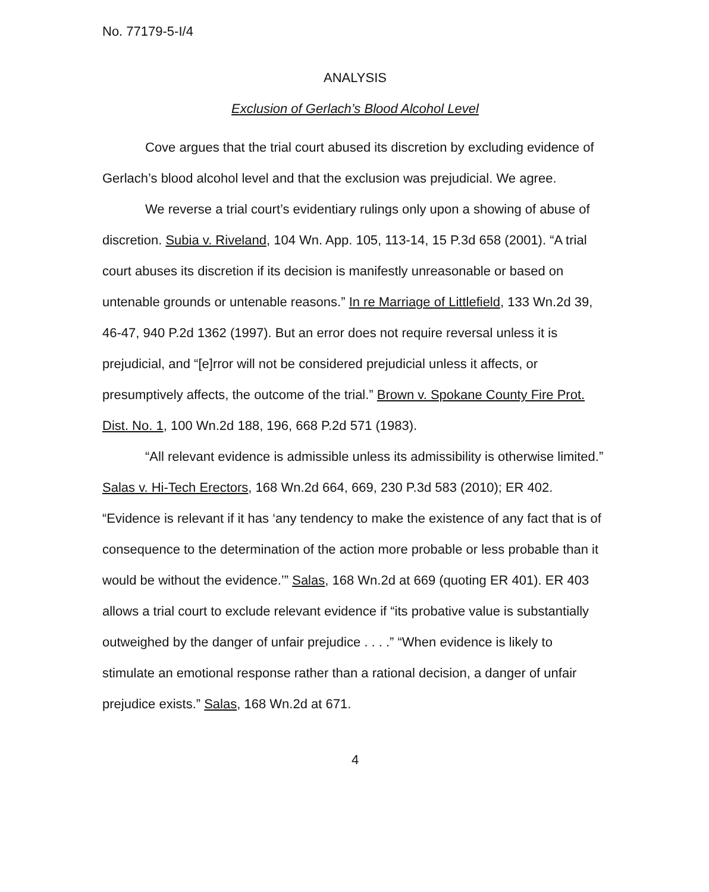No. 77179-5-I/4
ANALYSIS
Exclusion of Gerlach’s Blood Alcohol Level
Cove argues that the trial court abused its discretion by excluding evidence of Gerlach’s blood alcohol level and that the exclusion was prejudicial. We agree.
We reverse a trial court’s evidentiary rulings only upon a showing of abuse of discretion. Subia v. Riveland, 104 Wn. App. 105, 113-14, 15 P.3d 658 (2001). “A trial court abuses its discretion if its decision is manifestly unreasonable or based on untenable grounds or untenable reasons.” In re Marriage of Littlefield, 133 Wn.2d 39, 46-47, 940 P.2d 1362 (1997). But an error does not require reversal unless it is prejudicial, and “[e]rror will not be considered prejudicial unless it affects, or presumptively affects, the outcome of the trial.” Brown v. Spokane County Fire Prot. Dist. No. 1, 100 Wn.2d 188, 196, 668 P.2d 571 (1983).
“All relevant evidence is admissible unless its admissibility is otherwise limited.” Salas v. Hi-Tech Erectors, 168 Wn.2d 664, 669, 230 P.3d 583 (2010); ER 402. “Evidence is relevant if it has ‘any tendency to make the existence of any fact that is of consequence to the determination of the action more probable or less probable than it would be without the evidence.’” Salas, 168 Wn.2d at 669 (quoting ER 401). ER 403 allows a trial court to exclude relevant evidence if “its probative value is substantially outweighed by the danger of unfair prejudice . . . .” “When evidence is likely to stimulate an emotional response rather than a rational decision, a danger of unfair prejudice exists.” Salas, 168 Wn.2d at 671.
4